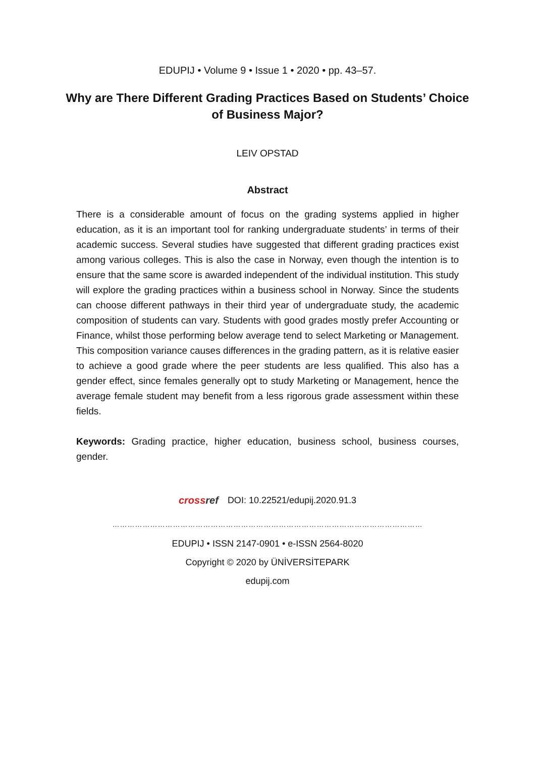EDUPIJ • Volume 9 • Issue 1 • 2020 • pp. 43–57.
Why are There Different Grading Practices Based on Students’ Choice of Business Major?
LEIV OPSTAD
Abstract
There is a considerable amount of focus on the grading systems applied in higher education, as it is an important tool for ranking undergraduate students’ in terms of their academic success. Several studies have suggested that different grading practices exist among various colleges. This is also the case in Norway, even though the intention is to ensure that the same score is awarded independent of the individual institution. This study will explore the grading practices within a business school in Norway. Since the students can choose different pathways in their third year of undergraduate study, the academic composition of students can vary. Students with good grades mostly prefer Accounting or Finance, whilst those performing below average tend to select Marketing or Management. This composition variance causes differences in the grading pattern, as it is relative easier to achieve a good grade where the peer students are less qualified. This also has a gender effect, since females generally opt to study Marketing or Management, hence the average female student may benefit from a less rigorous grade assessment within these fields.
Keywords: Grading practice, higher education, business school, business courses, gender.
crossref DOI: 10.22521/edupij.2020.91.3
……………………………………………………………………………………………………………
EDUPIJ • ISSN 2147-0901 • e-ISSN 2564-8020
Copyright © 2020 by ÜNİVERSİTEPARK
edupij.com